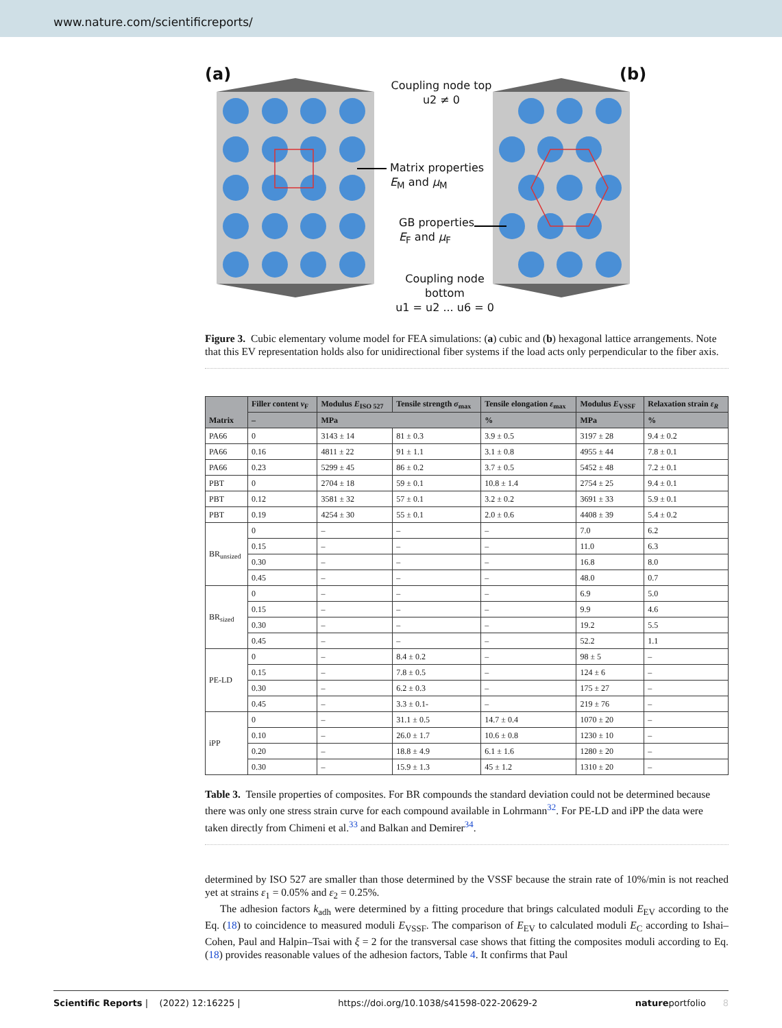www.nature.com/scientificreports/
(a) (b)
Coupling node top
u2 ≠ 0
Matrix properties
E<sub>M</sub> and μ<sub>M</sub>
GB properties
E<sub>F</sub> and μ<sub>F</sub>
Coupling node
bottom
u1 = u2 ... u6 = 0
Figure 3. Cubic elementary volume model for FEA simulations: (a) cubic and (b) hexagonal lattice arrangements. Note that this EV representation holds also for unidirectional fiber systems if the load acts only perpendicular to the fiber axis.
| Matrix | Filler content v<sub>F</sub> | Modulus E<sub>ISO 527</sub> | Tensile strength σ<sub>max</sub> | Tensile elongation ε<sub>max</sub> | Modulus E<sub>VSSF</sub> | Relaxation strain ε<sub>R</sub> |
| --- | --- | --- | --- | --- | --- | --- |
| | – | MPa | | % | MPa | % |
| PA66 | 0 | 3143 ± 14 | 81 ± 0.3 | 3.9 ± 0.5 | 3197 ± 28 | 9.4 ± 0.2 |
| PA66 | 0.16 | 4811 ± 22 | 91 ± 1.1 | 3.1 ± 0.8 | 4955 ± 44 | 7.8 ± 0.1 |
| PA66 | 0.23 | 5299 ± 45 | 86 ± 0.2 | 3.7 ± 0.5 | 5452 ± 48 | 7.2 ± 0.1 |
| PBT | 0 | 2704 ± 18 | 59 ± 0.1 | 10.8 ± 1.4 | 2754 ± 25 | 9.4 ± 0.1 |
| PBT | 0.12 | 3581 ± 32 | 57 ± 0.1 | 3.2 ± 0.2 | 3691 ± 33 | 5.9 ± 0.1 |
| PBT | 0.19 | 4254 ± 30 | 55 ± 0.1 | 2.0 ± 0.6 | 4408 ± 39 | 5.4 ± 0.2 |
| BR<sub>unsized</sub> | 0 | – | – | – | 7.0 | 6.2 |
| | 0.15 | – | – | – | 11.0 | 6.3 |
| | 0.30 | – | – | – | 16.8 | 8.0 |
| | 0.45 | – | – | – | 48.0 | 0.7 |
| BR<sub>sized</sub> | 0 | – | – | – | 6.9 | 5.0 |
| | 0.15 | – | – | – | 9.9 | 4.6 |
| | 0.30 | – | – | – | 19.2 | 5.5 |
| | 0.45 | – | – | – | 52.2 | 1.1 |
| PE-LD | 0 | – | 8.4 ± 0.2 | – | 98 ± 5 | – |
| | 0.15 | – | 7.8 ± 0.5 | – | 124 ± 6 | – |
| | 0.30 | – | 6.2 ± 0.3 | – | 175 ± 27 | – |
| | 0.45 | – | 3.3 ± 0.1- | – | 219 ± 76 | – |
| iPP | 0 | – | 31.1 ± 0.5 | 14.7 ± 0.4 | 1070 ± 20 | – |
| | 0.10 | – | 26.0 ± 1.7 | 10.6 ± 0.8 | 1230 ± 10 | – |
| | 0.20 | – | 18.8 ± 4.9 | 6.1 ± 1.6 | 1280 ± 20 | – |
| | 0.30 | – | 15.9 ± 1.3 | 45 ± 1.2 | 1310 ± 20 | – |
Table 3. Tensile properties of composites. For BR compounds the standard deviation could not be determined because there was only one stress strain curve for each compound available in Lohrmann<sup>32</sup>. For PE-LD and iPP the data were taken directly from Chimeni et al.<sup>33</sup> and Balkan and Demirer<sup>34</sup>.
determined by ISO 527 are smaller than those determined by the VSSF because the strain rate of 10%/min is not reached yet at strains ε<sub>1</sub> = 0.05% and ε<sub>2</sub> = 0.25%.
The adhesion factors k<sub>adh</sub> were determined by a fitting procedure that brings calculated moduli E<sub>EV</sub> according to the Eq. (18) to coincidence to measured moduli E<sub>VSSF</sub>. The comparison of E<sub>EV</sub> to calculated moduli E<sub>C</sub> according to Ishai–Cohen, Paul and Halpin–Tsai with ξ = 2 for the transversal case shows that fitting the composites moduli according to Eq. (18) provides reasonable values of the adhesion factors, Table 4. It confirms that Paul
Scientific Reports | (2022) 12:16225 | https://doi.org/10.1038/s41598-022-20629-2 natureportfolio 8